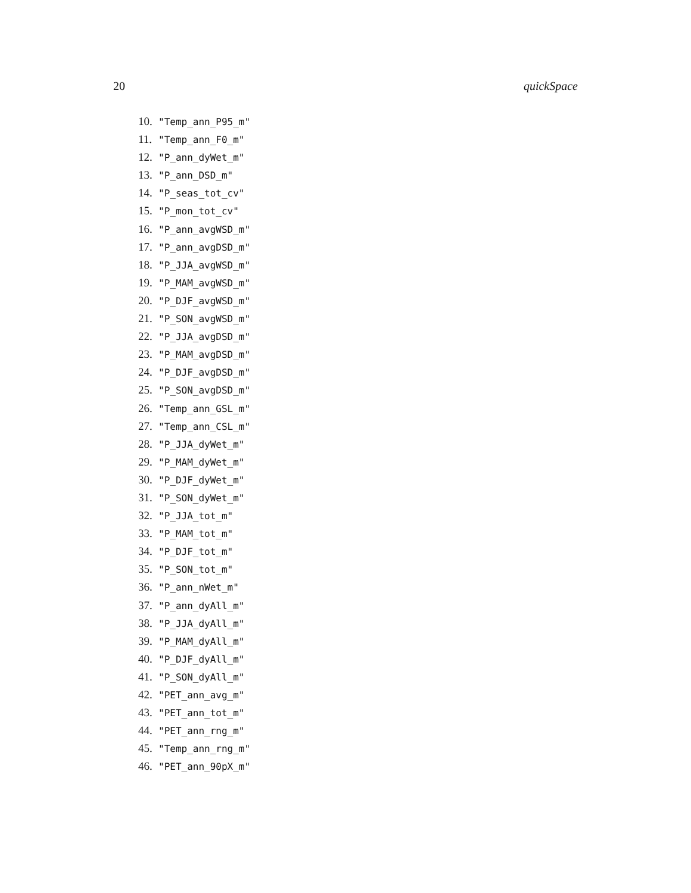20 quickSpace
10. "Temp_ann_P95_m"
11. "Temp_ann_F0_m"
12. "P_ann_dyWet_m"
13. "P_ann_DSD_m"
14. "P_seas_tot_cv"
15. "P_mon_tot_cv"
16. "P_ann_avgWSD_m"
17. "P_ann_avgDSD_m"
18. "P_JJA_avgWSD_m"
19. "P_MAM_avgWSD_m"
20. "P_DJF_avgWSD_m"
21. "P_SON_avgWSD_m"
22. "P_JJA_avgDSD_m"
23. "P_MAM_avgDSD_m"
24. "P_DJF_avgDSD_m"
25. "P_SON_avgDSD_m"
26. "Temp_ann_GSL_m"
27. "Temp_ann_CSL_m"
28. "P_JJA_dyWet_m"
29. "P_MAM_dyWet_m"
30. "P_DJF_dyWet_m"
31. "P_SON_dyWet_m"
32. "P_JJA_tot_m"
33. "P_MAM_tot_m"
34. "P_DJF_tot_m"
35. "P_SON_tot_m"
36. "P_ann_nWet_m"
37. "P_ann_dyAll_m"
38. "P_JJA_dyAll_m"
39. "P_MAM_dyAll_m"
40. "P_DJF_dyAll_m"
41. "P_SON_dyAll_m"
42. "PET_ann_avg_m"
43. "PET_ann_tot_m"
44. "PET_ann_rng_m"
45. "Temp_ann_rng_m"
46. "PET_ann_90pX_m"